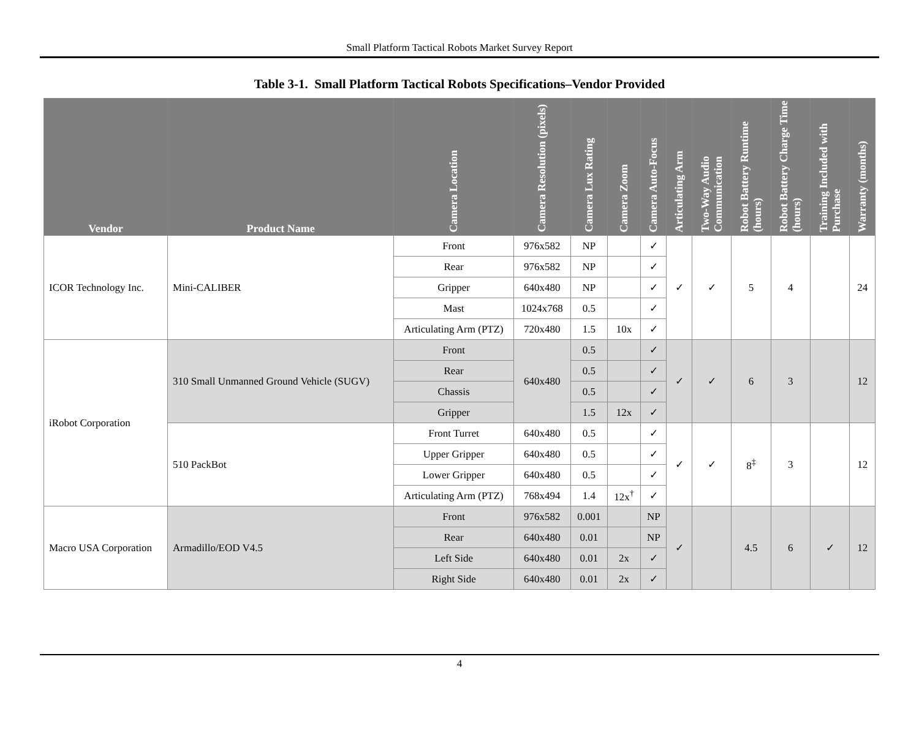Small Platform Tactical Robots Market Survey Report
Table 3-1. Small Platform Tactical Robots Specifications–Vendor Provided
| Vendor | Product Name | Camera Location | Camera Resolution (pixels) | Camera Lux Rating | Camera Zoom | Camera Auto-Focus | Articulating Arm | Two-Way Audio Communication | Robot Battery Runtime (hours) | Robot Battery Charge Time (hours) | Training Included with Purchase | Warranty (months) |
| --- | --- | --- | --- | --- | --- | --- | --- | --- | --- | --- | --- | --- |
| ICOR Technology Inc. | Mini-CALIBER | Front | 976x582 | NP | | ✓ | ✓ | ✓ | 5 | 4 | | 24 |
| | | Rear | 976x582 | NP | | ✓ | | | | | | |
| | | Gripper | 640x480 | NP | | ✓ | | | | | | |
| | | Mast | 1024x768 | 0.5 | | ✓ | | | | | | |
| | | Articulating Arm (PTZ) | 720x480 | 1.5 | 10x | ✓ | | | | | | |
| iRobot Corporation | 310 Small Unmanned Ground Vehicle (SUGV) | Front | 640x480 | 0.5 | | ✓ | ✓ | ✓ | 6 | 3 | | 12 |
| | | Rear | | 0.5 | | ✓ | | | | | | |
| | | Chassis | | 0.5 | | ✓ | | | | | | |
| | | Gripper | | 1.5 | 12x | ✓ | | | | | | |
| | 510 PackBot | Front Turret | 640x480 | 0.5 | | ✓ | ✓ | ✓ | 8<sup>‡</sup> | 3 | | 12 |
| | | Upper Gripper | 640x480 | 0.5 | | ✓ | | | | | | |
| | | Lower Gripper | 640x480 | 0.5 | | ✓ | | | | | | |
| | | Articulating Arm (PTZ) | 768x494 | 1.4 | 12x<sup>†</sup> | ✓ | | | | | | |
| Macro USA Corporation | Armadillo/EOD V4.5 | Front | 976x582 | 0.001 | | NP | ✓ | | 4.5 | 6 | ✓ | 12 |
| | | Rear | 640x480 | 0.01 | | NP | | | | | | |
| | | Left Side | 640x480 | 0.01 | 2x | ✓ | | | | | | |
| | | Right Side | 640x480 | 0.01 | 2x | ✓ | | | | | | |
4